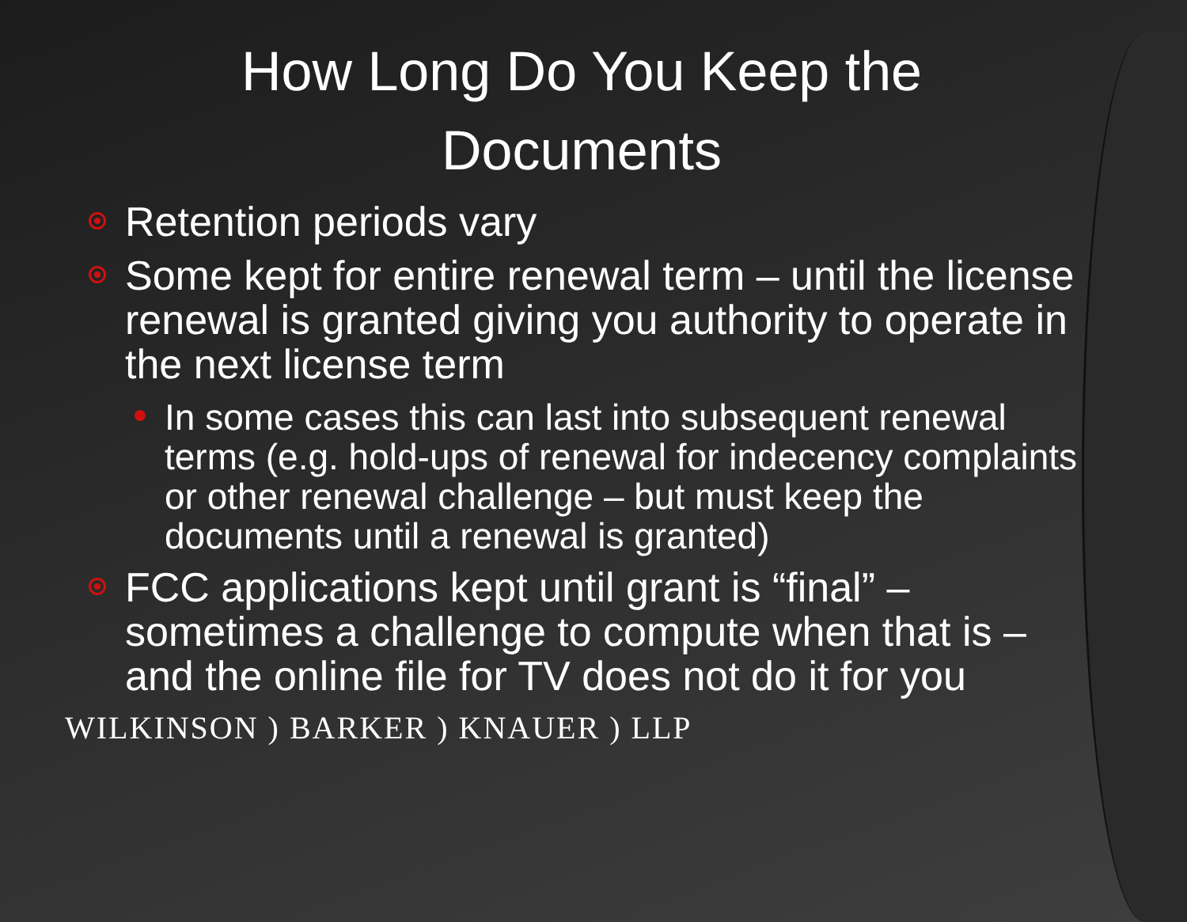How Long Do You Keep the
Documents
Retention periods vary
Some kept for entire renewal term – until the license renewal is granted giving you authority to operate in the next license term
In some cases this can last into subsequent renewal terms (e.g. hold-ups of renewal for indecency complaints or other renewal challenge – but must keep the documents until a renewal is granted)
FCC applications kept until grant is “final” – sometimes a challenge to compute when that is – and the online file for TV does not do it for you
WILKINSON ) BARKER ) KNAUER ) LLP